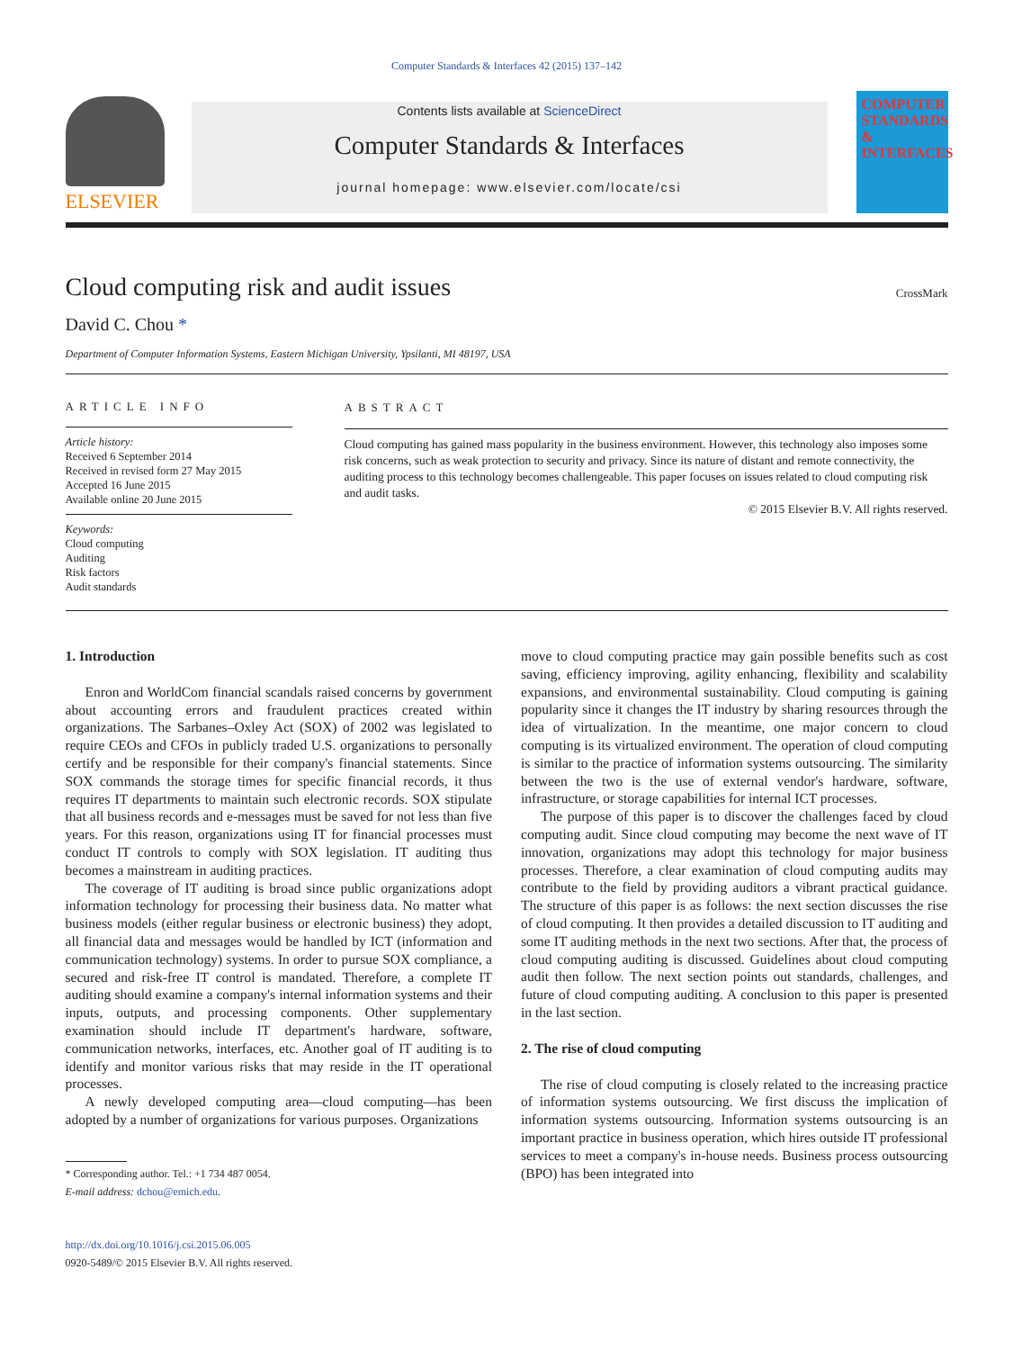Computer Standards & Interfaces 42 (2015) 137–142
ELSEVIER
Contents lists available at ScienceDirect
Computer Standards & Interfaces
journal homepage: www.elsevier.com/locate/csi
COMPUTER STANDARDS & INTERFACES
Cloud computing risk and audit issues
CrossMark
David C. Chou *
Department of Computer Information Systems, Eastern Michigan University, Ypsilanti, MI 48197, USA
ARTICLE INFO
Article history:
Received 6 September 2014
Received in revised form 27 May 2015
Accepted 16 June 2015
Available online 20 June 2015
Keywords:
Cloud computing
Auditing
Risk factors
Audit standards
ABSTRACT
Cloud computing has gained mass popularity in the business environment. However, this technology also imposes some risk concerns, such as weak protection to security and privacy. Since its nature of distant and remote connectivity, the auditing process to this technology becomes challengeable. This paper focuses on issues related to cloud computing risk and audit tasks.
© 2015 Elsevier B.V. All rights reserved.
1. Introduction
Enron and WorldCom financial scandals raised concerns by government about accounting errors and fraudulent practices created within organizations. The Sarbanes–Oxley Act (SOX) of 2002 was legislated to require CEOs and CFOs in publicly traded U.S. organizations to personally certify and be responsible for their company's financial statements. Since SOX commands the storage times for specific financial records, it thus requires IT departments to maintain such electronic records. SOX stipulate that all business records and e-messages must be saved for not less than five years. For this reason, organizations using IT for financial processes must conduct IT controls to comply with SOX legislation. IT auditing thus becomes a mainstream in auditing practices.
The coverage of IT auditing is broad since public organizations adopt information technology for processing their business data. No matter what business models (either regular business or electronic business) they adopt, all financial data and messages would be handled by ICT (information and communication technology) systems. In order to pursue SOX compliance, a secured and risk-free IT control is mandated. Therefore, a complete IT auditing should examine a company's internal information systems and their inputs, outputs, and processing components. Other supplementary examination should include IT department's hardware, software, communication networks, interfaces, etc. Another goal of IT auditing is to identify and monitor various risks that may reside in the IT operational processes.
A newly developed computing area—cloud computing—has been adopted by a number of organizations for various purposes. Organizations
* Corresponding author. Tel.: +1 734 487 0054.
E-mail address: dchou@emich.edu.
http://dx.doi.org/10.1016/j.csi.2015.06.005
0920-5489/© 2015 Elsevier B.V. All rights reserved.
move to cloud computing practice may gain possible benefits such as cost saving, efficiency improving, agility enhancing, flexibility and scalability expansions, and environmental sustainability. Cloud computing is gaining popularity since it changes the IT industry by sharing resources through the idea of virtualization. In the meantime, one major concern to cloud computing is its virtualized environment. The operation of cloud computing is similar to the practice of information systems outsourcing. The similarity between the two is the use of external vendor's hardware, software, infrastructure, or storage capabilities for internal ICT processes.
The purpose of this paper is to discover the challenges faced by cloud computing audit. Since cloud computing may become the next wave of IT innovation, organizations may adopt this technology for major business processes. Therefore, a clear examination of cloud computing audits may contribute to the field by providing auditors a vibrant practical guidance. The structure of this paper is as follows: the next section discusses the rise of cloud computing. It then provides a detailed discussion to IT auditing and some IT auditing methods in the next two sections. After that, the process of cloud computing auditing is discussed. Guidelines about cloud computing audit then follow. The next section points out standards, challenges, and future of cloud computing auditing. A conclusion to this paper is presented in the last section.
2. The rise of cloud computing
The rise of cloud computing is closely related to the increasing practice of information systems outsourcing. We first discuss the implication of information systems outsourcing. Information systems outsourcing is an important practice in business operation, which hires outside IT professional services to meet a company's in-house needs. Business process outsourcing (BPO) has been integrated into